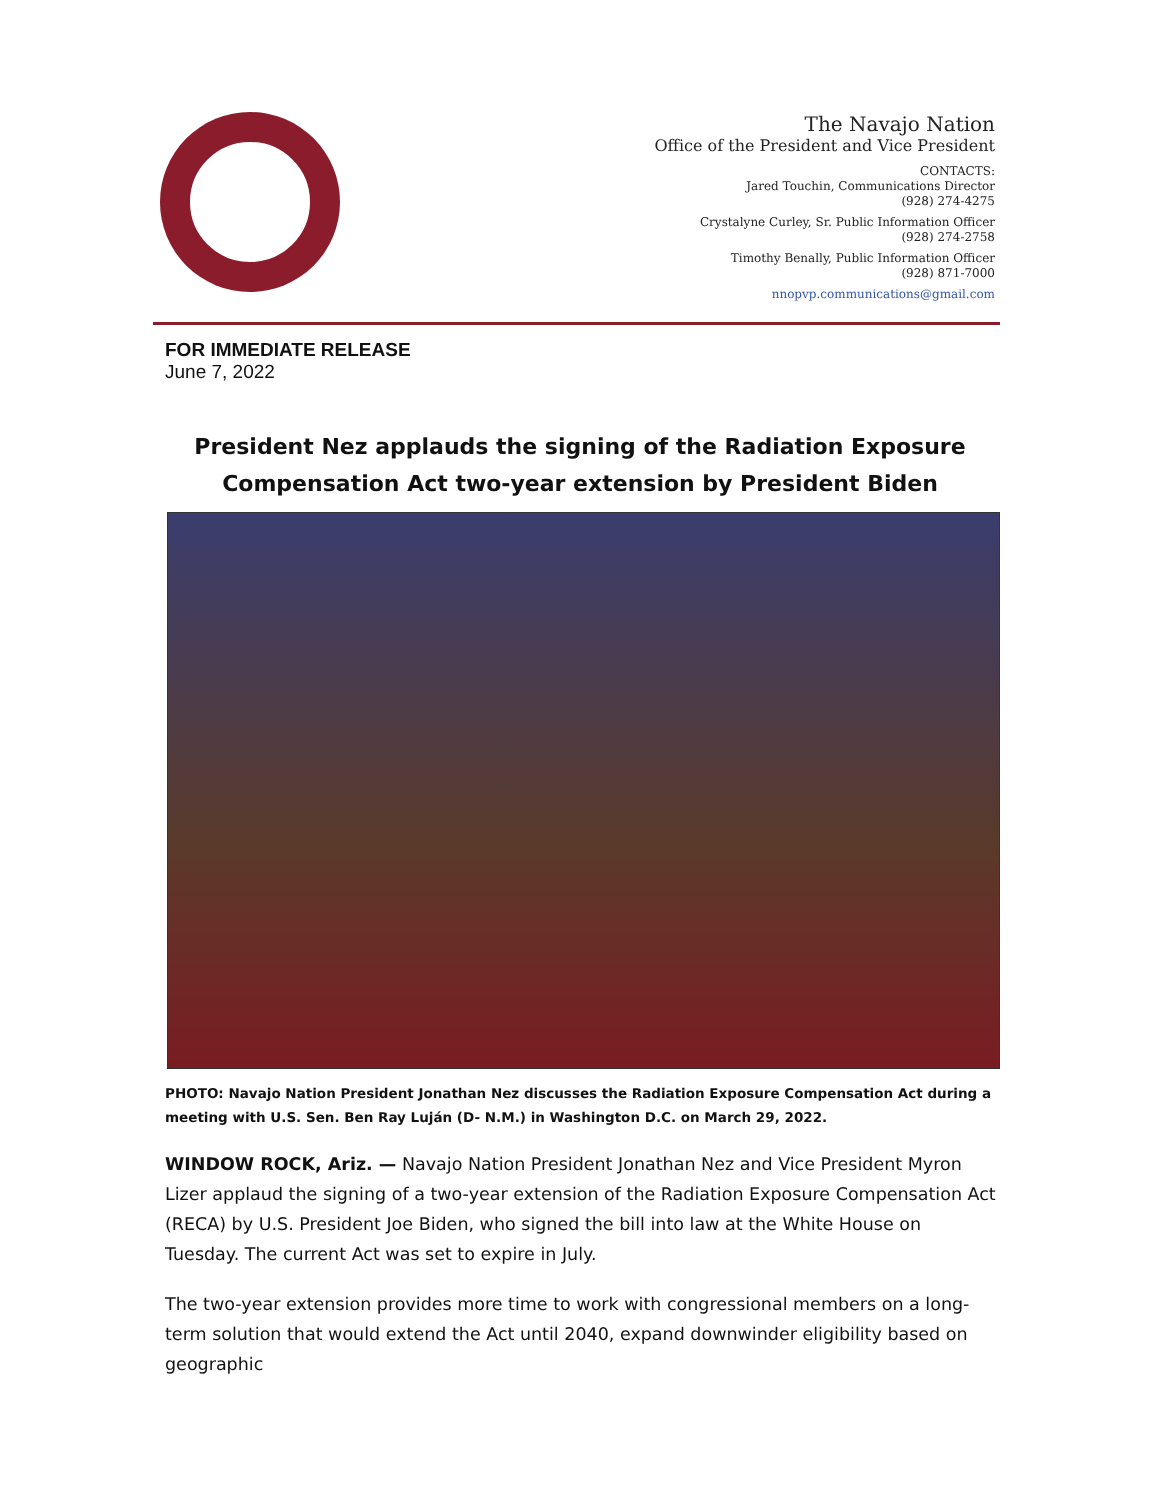The Navajo Nation
Office of the President and Vice President
CONTACTS:
Jared Touchin, Communications Director
(928) 274-4275
Crystalyne Curley, Sr. Public Information Officer
(928) 274-2758
Timothy Benally, Public Information Officer
(928) 871-7000
nnopvp.communications@gmail.com
FOR IMMEDIATE RELEASE
June 7, 2022
President Nez applauds the signing of the Radiation Exposure Compensation Act two-year extension by President Biden
PHOTO: Navajo Nation President Jonathan Nez discusses the Radiation Exposure Compensation Act during a meeting with U.S. Sen. Ben Ray Luján (D- N.M.) in Washington D.C. on March 29, 2022.
WINDOW ROCK, Ariz. — Navajo Nation President Jonathan Nez and Vice President Myron Lizer applaud the signing of a two-year extension of the Radiation Exposure Compensation Act (RECA) by U.S. President Joe Biden, who signed the bill into law at the White House on Tuesday. The current Act was set to expire in July.
The two-year extension provides more time to work with congressional members on a long-term solution that would extend the Act until 2040, expand downwinder eligibility based on geographic